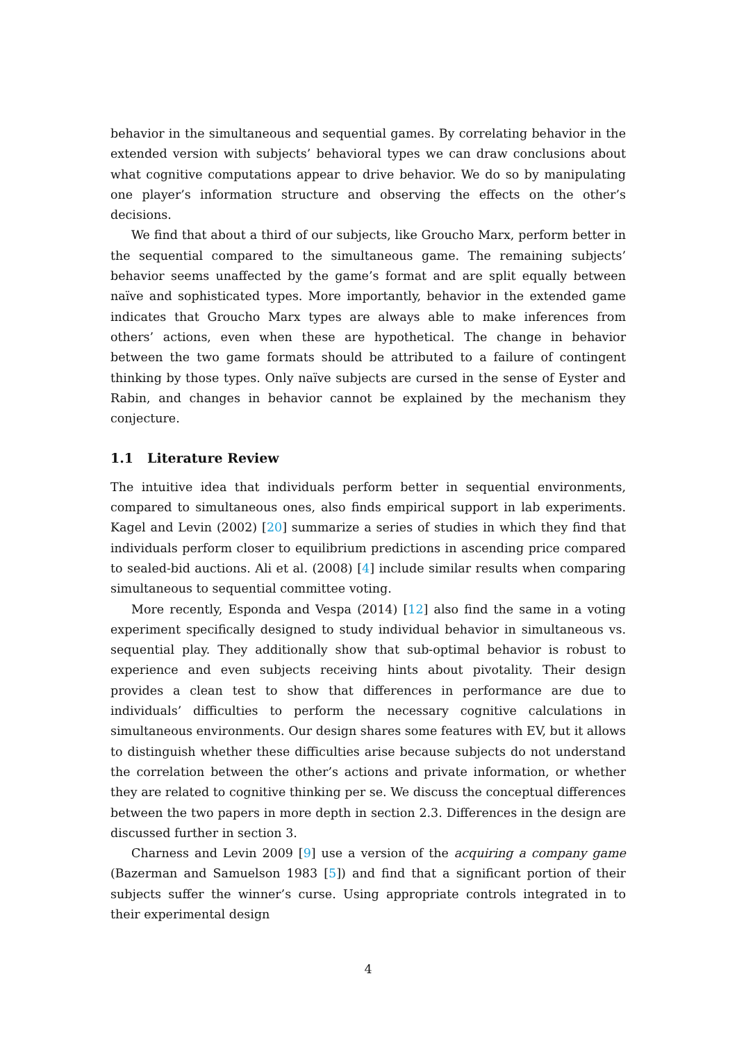behavior in the simultaneous and sequential games. By correlating behavior in the extended version with subjects’ behavioral types we can draw conclusions about what cognitive computations appear to drive behavior. We do so by manipulating one player’s information structure and observing the effects on the other’s decisions.
We find that about a third of our subjects, like Groucho Marx, perform better in the sequential compared to the simultaneous game. The remaining subjects’ behavior seems unaffected by the game’s format and are split equally between naïve and sophisticated types. More importantly, behavior in the extended game indicates that Groucho Marx types are always able to make inferences from others’ actions, even when these are hypothetical. The change in behavior between the two game formats should be attributed to a failure of contingent thinking by those types. Only naïve subjects are cursed in the sense of Eyster and Rabin, and changes in behavior cannot be explained by the mechanism they conjecture.
1.1 Literature Review
The intuitive idea that individuals perform better in sequential environments, compared to simultaneous ones, also finds empirical support in lab experiments. Kagel and Levin (2002) [20] summarize a series of studies in which they find that individuals perform closer to equilibrium predictions in ascending price compared to sealed-bid auctions. Ali et al. (2008) [4] include similar results when comparing simultaneous to sequential committee voting.
More recently, Esponda and Vespa (2014) [12] also find the same in a voting experiment specifically designed to study individual behavior in simultaneous vs. sequential play. They additionally show that sub-optimal behavior is robust to experience and even subjects receiving hints about pivotality. Their design provides a clean test to show that differences in performance are due to individuals’ difficulties to perform the necessary cognitive calculations in simultaneous environments. Our design shares some features with EV, but it allows to distinguish whether these difficulties arise because subjects do not understand the correlation between the other’s actions and private information, or whether they are related to cognitive thinking per se. We discuss the conceptual differences between the two papers in more depth in section 2.3. Differences in the design are discussed further in section 3.
Charness and Levin 2009 [9] use a version of the acquiring a company game (Bazerman and Samuelson 1983 [5]) and find that a significant portion of their subjects suffer the winner’s curse. Using appropriate controls integrated in to their experimental design
4